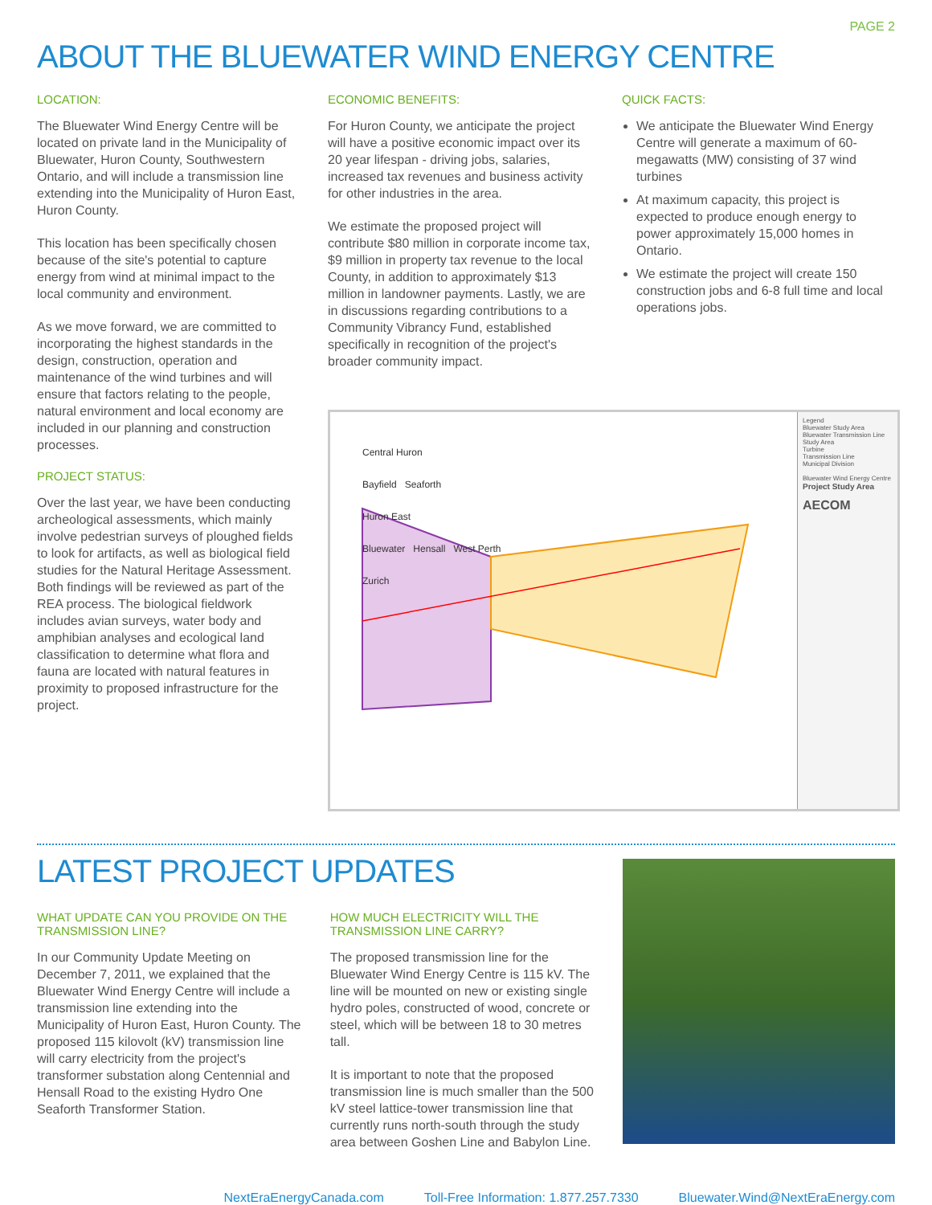PAGE 2
ABOUT THE BLUEWATER WIND ENERGY CENTRE
LOCATION:
The Bluewater Wind Energy Centre will be located on private land in the Municipality of Bluewater, Huron County, Southwestern Ontario, and will include a transmission line extending into the Municipality of Huron East, Huron County.
This location has been specifically chosen because of the site's potential to capture energy from wind at minimal impact to the local community and environment.
As we move forward, we are committed to incorporating the highest standards in the design, construction, operation and maintenance of the wind turbines and will ensure that factors relating to the people, natural environment and local economy are included in our planning and construction processes.
PROJECT STATUS:
Over the last year, we have been conducting archeological assessments, which mainly involve pedestrian surveys of ploughed fields to look for artifacts, as well as biological field studies for the Natural Heritage Assessment. Both findings will be reviewed as part of the REA process. The biological fieldwork includes avian surveys, water body and amphibian analyses and ecological land classification to determine what flora and fauna are located with natural features in proximity to proposed infrastructure for the project.
ECONOMIC BENEFITS:
For Huron County, we anticipate the project will have a positive economic impact over its 20 year lifespan - driving jobs, salaries, increased tax revenues and business activity for other industries in the area.
We estimate the proposed project will contribute $80 million in corporate income tax, $9 million in property tax revenue to the local County, in addition to approximately $13 million in landowner payments. Lastly, we are in discussions regarding contributions to a Community Vibrancy Fund, established specifically in recognition of the project's broader community impact.
QUICK FACTS:
We anticipate the Bluewater Wind Energy Centre will generate a maximum of 60-megawatts (MW) consisting of 37 wind turbines
At maximum capacity, this project is expected to produce enough energy to power approximately 15,000 homes in Ontario.
We estimate the project will create 150 construction jobs and 6-8 full time and local operations jobs.
Central Huron
Bayfield Seaforth
Huron East
Bluewater Hensall West Perth
Zurich
Legend
Bluewater Study Area
Bluewater Transmission Line Study Area
Turbine
Transmission Line
Municipal Division
Bluewater Wind Energy Centre
Project Study Area
AECOM
LATEST PROJECT UPDATES
WHAT UPDATE CAN YOU PROVIDE ON THE TRANSMISSION LINE?
In our Community Update Meeting on December 7, 2011, we explained that the Bluewater Wind Energy Centre will include a transmission line extending into the Municipality of Huron East, Huron County. The proposed 115 kilovolt (kV) transmission line will carry electricity from the project's transformer substation along Centennial and Hensall Road to the existing Hydro One Seaforth Transformer Station.
HOW MUCH ELECTRICITY WILL THE TRANSMISSION LINE CARRY?
The proposed transmission line for the Bluewater Wind Energy Centre is 115 kV. The line will be mounted on new or existing single hydro poles, constructed of wood, concrete or steel, which will be between 18 to 30 metres tall.
It is important to note that the proposed transmission line is much smaller than the 500 kV steel lattice-tower transmission line that currently runs north-south through the study area between Goshen Line and Babylon Line.
NextEraEnergyCanada.com Toll-Free Information: 1.877.257.7330 Bluewater.Wind@NextEraEnergy.com